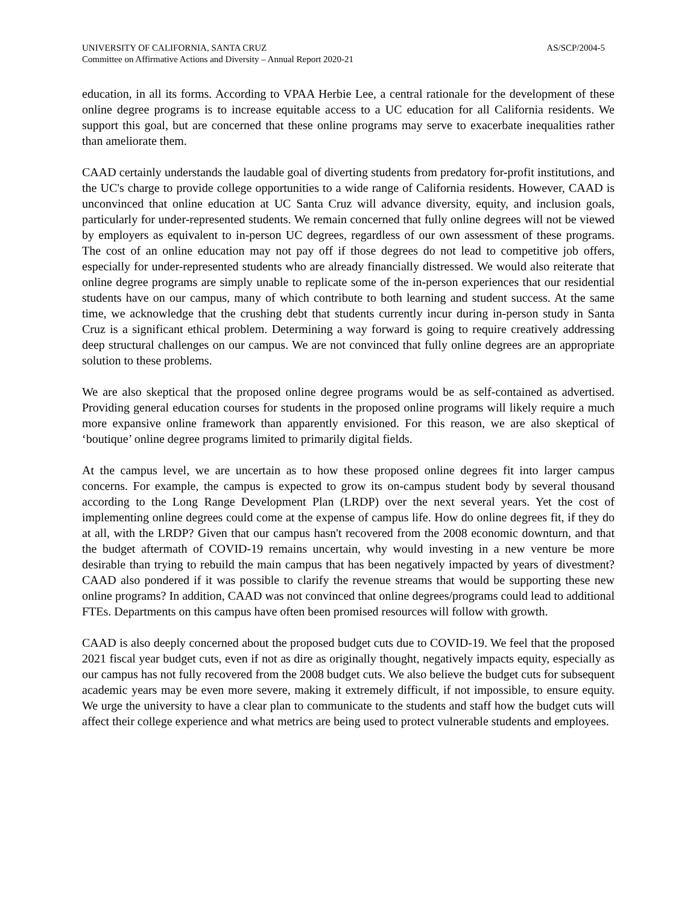UNIVERSITY OF CALIFORNIA, SANTA CRUZ AS/SCP/2004-5
Committee on Affirmative Actions and Diversity – Annual Report 2020-21
education, in all its forms. According to VPAA Herbie Lee, a central rationale for the development of these online degree programs is to increase equitable access to a UC education for all California residents. We support this goal, but are concerned that these online programs may serve to exacerbate inequalities rather than ameliorate them.
CAAD certainly understands the laudable goal of diverting students from predatory for-profit institutions, and the UC's charge to provide college opportunities to a wide range of California residents. However, CAAD is unconvinced that online education at UC Santa Cruz will advance diversity, equity, and inclusion goals, particularly for under-represented students. We remain concerned that fully online degrees will not be viewed by employers as equivalent to in-person UC degrees, regardless of our own assessment of these programs. The cost of an online education may not pay off if those degrees do not lead to competitive job offers, especially for under-represented students who are already financially distressed. We would also reiterate that online degree programs are simply unable to replicate some of the in-person experiences that our residential students have on our campus, many of which contribute to both learning and student success. At the same time, we acknowledge that the crushing debt that students currently incur during in-person study in Santa Cruz is a significant ethical problem. Determining a way forward is going to require creatively addressing deep structural challenges on our campus. We are not convinced that fully online degrees are an appropriate solution to these problems.
We are also skeptical that the proposed online degree programs would be as self-contained as advertised. Providing general education courses for students in the proposed online programs will likely require a much more expansive online framework than apparently envisioned. For this reason, we are also skeptical of ‘boutique’ online degree programs limited to primarily digital fields.
At the campus level, we are uncertain as to how these proposed online degrees fit into larger campus concerns. For example, the campus is expected to grow its on-campus student body by several thousand according to the Long Range Development Plan (LRDP) over the next several years. Yet the cost of implementing online degrees could come at the expense of campus life. How do online degrees fit, if they do at all, with the LRDP? Given that our campus hasn't recovered from the 2008 economic downturn, and that the budget aftermath of COVID-19 remains uncertain, why would investing in a new venture be more desirable than trying to rebuild the main campus that has been negatively impacted by years of divestment? CAAD also pondered if it was possible to clarify the revenue streams that would be supporting these new online programs? In addition, CAAD was not convinced that online degrees/programs could lead to additional FTEs. Departments on this campus have often been promised resources will follow with growth.
CAAD is also deeply concerned about the proposed budget cuts due to COVID-19. We feel that the proposed 2021 fiscal year budget cuts, even if not as dire as originally thought, negatively impacts equity, especially as our campus has not fully recovered from the 2008 budget cuts. We also believe the budget cuts for subsequent academic years may be even more severe, making it extremely difficult, if not impossible, to ensure equity. We urge the university to have a clear plan to communicate to the students and staff how the budget cuts will affect their college experience and what metrics are being used to protect vulnerable students and employees.